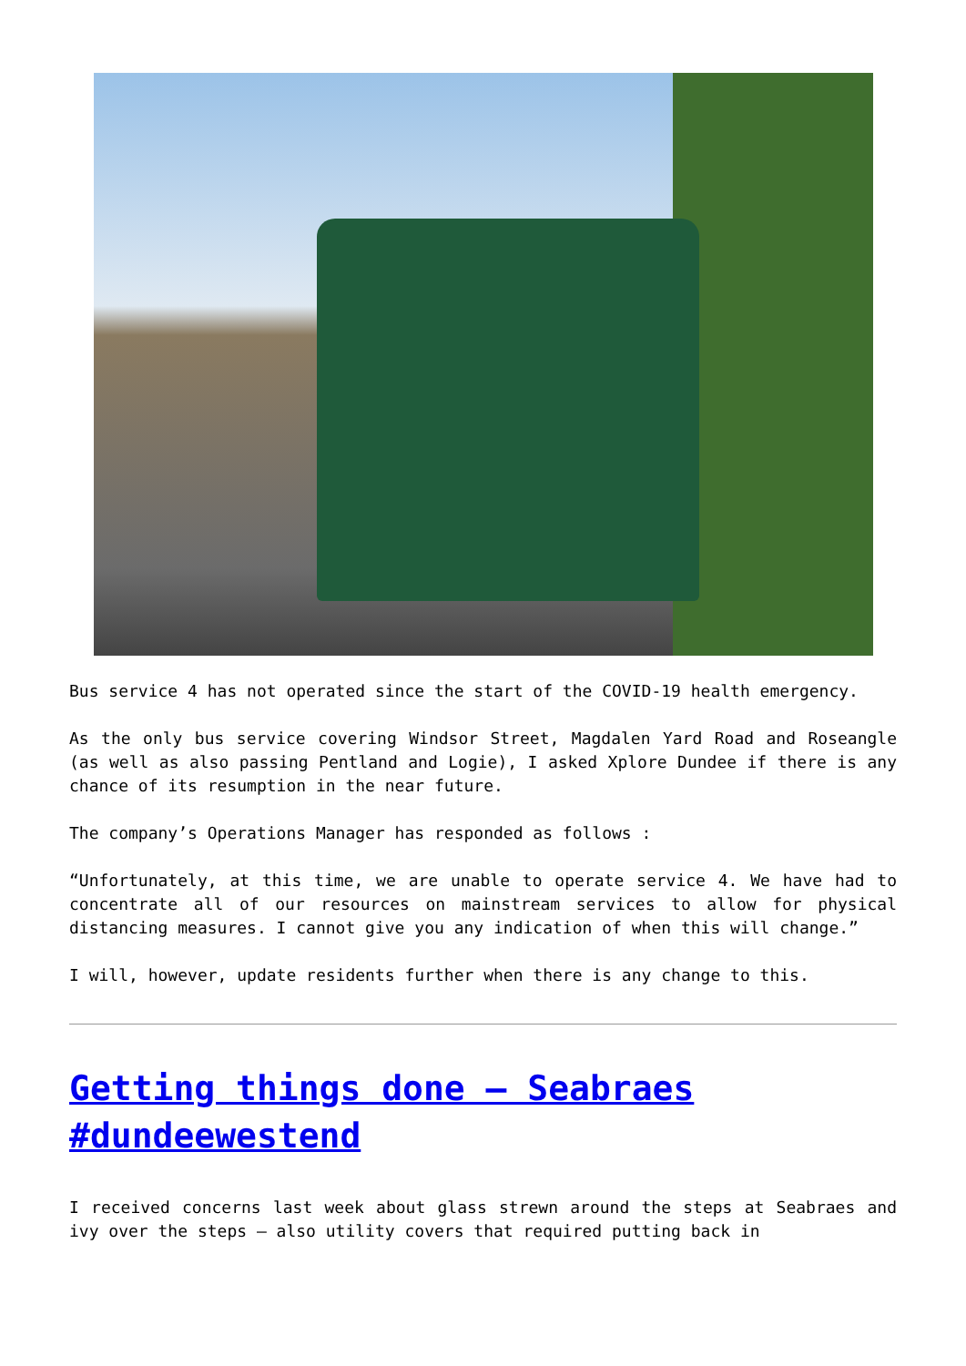Bus service 4 has not operated since the start of the COVID-19 health emergency.
As the only bus service covering Windsor Street, Magdalen Yard Road and Roseangle (as well as also passing Pentland and Logie), I asked Xplore Dundee if there is any chance of its resumption in the near future.
The company’s Operations Manager has responded as follows :
“Unfortunately, at this time, we are unable to operate service 4. We have had to concentrate all of our resources on mainstream services to allow for physical distancing measures. I cannot give you any indication of when this will change.”
I will, however, update residents further when there is any change to this.
Getting things done – Seabraes #dundeewestend
I received concerns last week about glass strewn around the steps at Seabraes and ivy over the steps – also utility covers that required putting back in